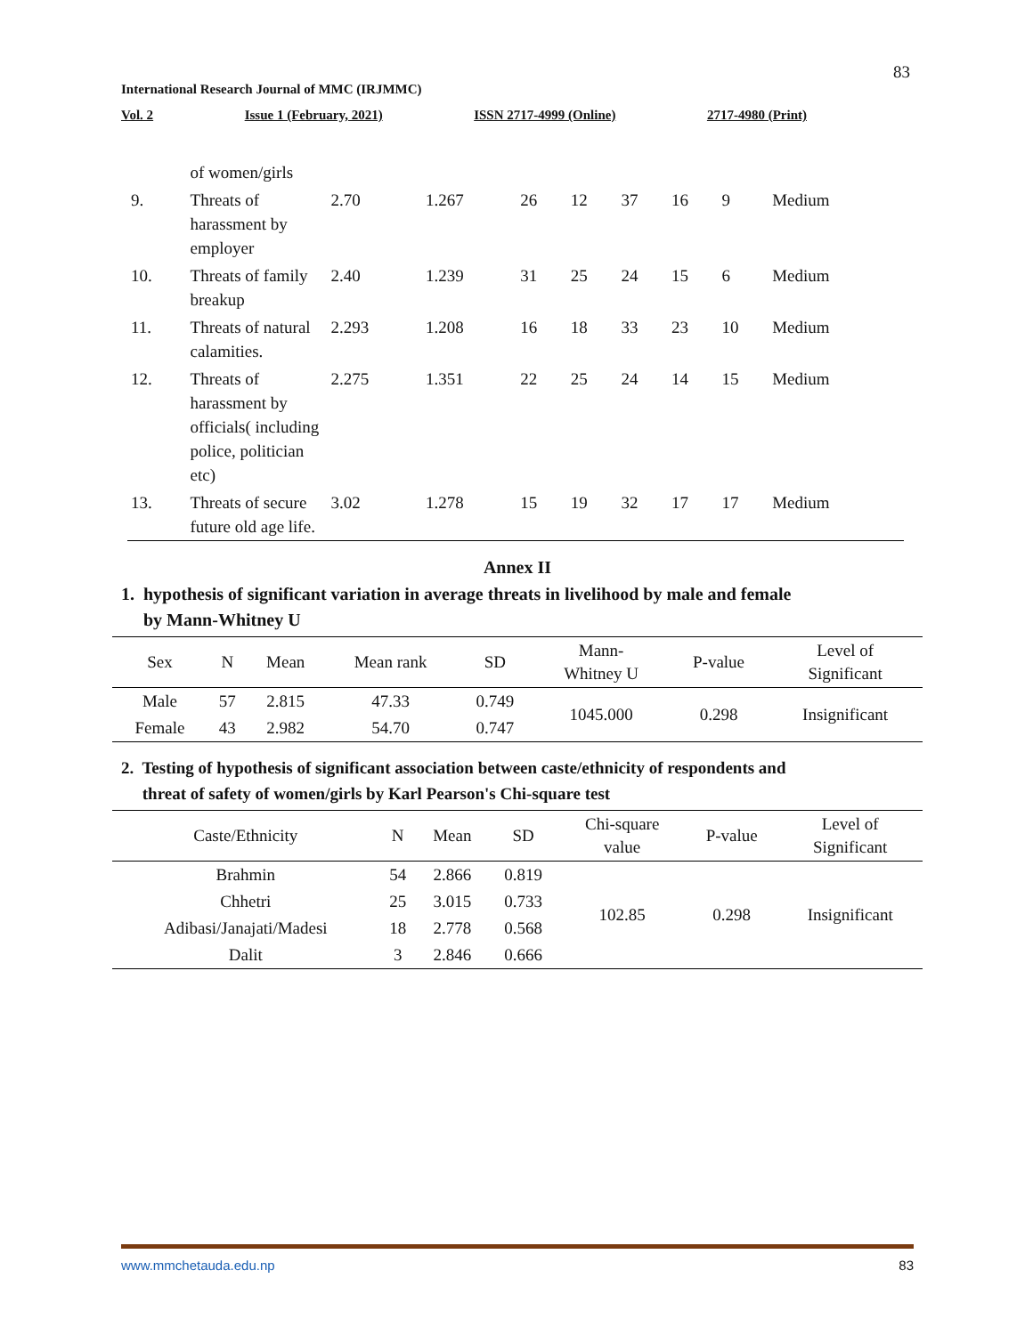83
International Research Journal of MMC (IRJMMC)
Vol. 2 Issue 1 (February, 2021) ISSN 2717-4999 (Online) 2717-4980 (Print)
| | of women/girls | | | | | | | | |
| 9. | Threats of harassment by employer | 2.70 | 1.267 | 26 | 12 | 37 | 16 | 9 | Medium |
| 10. | Threats of family breakup | 2.40 | 1.239 | 31 | 25 | 24 | 15 | 6 | Medium |
| 11. | Threats of natural calamities. | 2.293 | 1.208 | 16 | 18 | 33 | 23 | 10 | Medium |
| 12. | Threats of harassment by officials( including police, politician etc) | 2.275 | 1.351 | 22 | 25 | 24 | 14 | 15 | Medium |
| 13. | Threats of secure future old age life. | 3.02 | 1.278 | 15 | 19 | 32 | 17 | 17 | Medium |
Annex II
1. hypothesis of significant variation in average threats in livelihood by male and female
by Mann-Whitney U
| Sex | N | Mean | Mean rank | SD | Mann- Whitney U | P-value | Level of Significant |
| --- | --- | --- | --- | --- | --- | --- | --- |
| Male | 57 | 2.815 | 47.33 | 0.749 | 1045.000 | 0.298 | Insignificant |
| Female | 43 | 2.982 | 54.70 | 0.747 | | | |
2. Testing of hypothesis of significant association between caste/ethnicity of respondents and
threat of safety of women/girls by Karl Pearson's Chi-square test
| Caste/Ethnicity | N | Mean | SD | Chi-square value | P-value | Level of Significant |
| --- | --- | --- | --- | --- | --- | --- |
| Brahmin | 54 | 2.866 | 0.819 | 102.85 | 0.298 | Insignificant |
| Chhetri | 25 | 3.015 | 0.733 | | | |
| Adibasi/Janajati/Madesi | 18 | 2.778 | 0.568 | | | |
| Dalit | 3 | 2.846 | 0.666 | | | |
www.mmchetauda.edu.np 83